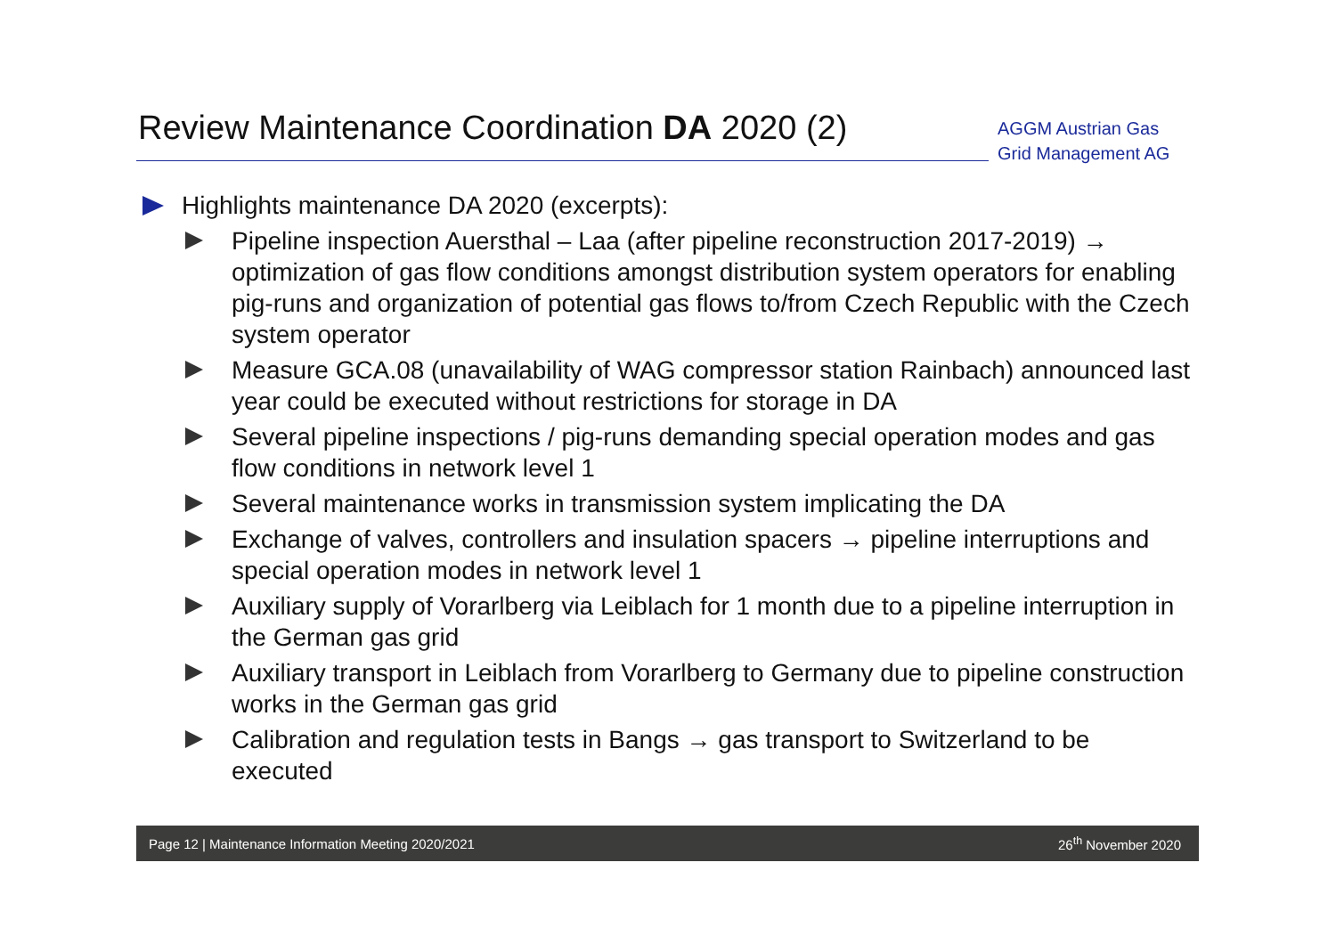Review Maintenance Coordination DA 2020 (2)
AGGM Austrian Gas Grid Management AG
Highlights maintenance DA 2020 (excerpts):
Pipeline inspection Auersthal – Laa (after pipeline reconstruction 2017-2019) → optimization of gas flow conditions amongst distribution system operators for enabling pig-runs and organization of potential gas flows to/from Czech Republic with the Czech system operator
Measure GCA.08 (unavailability of WAG compressor station Rainbach) announced last year could be executed without restrictions for storage in DA
Several pipeline inspections / pig-runs demanding special operation modes and gas flow conditions in network level 1
Several maintenance works in transmission system implicating the DA
Exchange of valves, controllers and insulation spacers → pipeline interruptions and special operation modes in network level 1
Auxiliary supply of Vorarlberg via Leiblach for 1 month due to a pipeline interruption in the German gas grid
Auxiliary transport in Leiblach from Vorarlberg to Germany due to pipeline construction works in the German gas grid
Calibration and regulation tests in Bangs → gas transport to Switzerland to be executed
Page 12 | Maintenance Information Meeting 2020/2021 26<sup>th</sup> November 2020